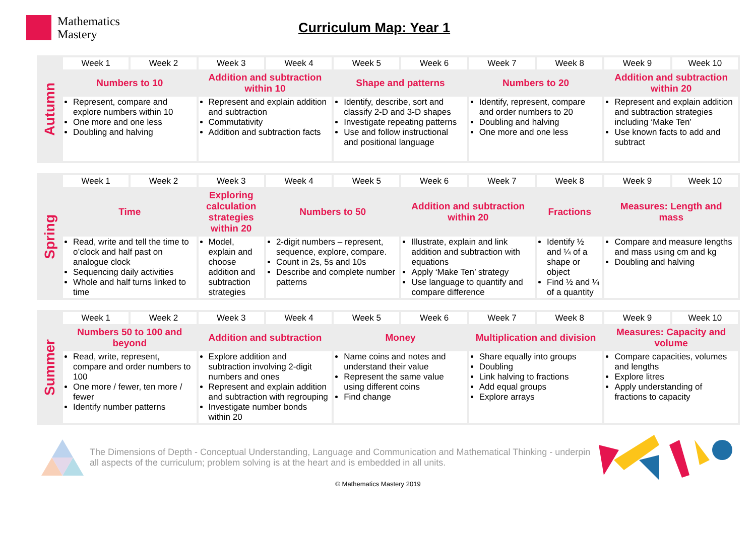Mathematics
Mastery
Curriculum Map: Year 1
| Autumn | Week 1 | Week 2 | Week 3 | Week 4 | Week 5 | Week 6 | Week 7 | Week 8 | Week 9 | Week 10 |
| | Numbers to 10 | | Addition and subtraction within 10 | | Shape and patterns | | Numbers to 20 | | Addition and subtraction within 20 | |
| | Represent, compare and explore numbers within 10 One more and one less Doubling and halving | | Represent and explain addition and subtraction Commutativity Addition and subtraction facts | | Identify, describe, sort and classify 2-D and 3-D shapes Investigate repeating patterns Use and follow instructional and positional language | | Identify, represent, compare and order numbers to 20 Doubling and halving One more and one less | | Represent and explain addition and subtraction strategies including ‘Make Ten’ Use known facts to add and subtract | |
| Spring | Week 1 | Week 2 | Week 3 | Week 4 | Week 5 | Week 6 | Week 7 | Week 8 | Week 9 | Week 10 |
| | Time | | Exploring calculation strategies within 20 | Numbers to 50 | | Addition and subtraction within 20 | | Fractions | Measures: Length and mass | |
| | Read, write and tell the time to o’clock and half past on analogue clock Sequencing daily activities Whole and half turns linked to time | | Model, explain and choose addition and subtraction strategies | 2-digit numbers – represent, sequence, explore, compare. Count in 2s, 5s and 10s Describe and complete number patterns | | Illustrate, explain and link addition and subtraction with equations Apply ‘Make Ten’ strategy Use language to quantify and compare difference | | Identify ½ and ¼ of a shape or object Find ½ and ¼ of a quantity | Compare and measure lengths and mass using cm and kg Doubling and halving | |
| Summer | Week 1 | Week 2 | Week 3 | Week 4 | Week 5 | Week 6 | Week 7 | Week 8 | Week 9 | Week 10 |
| | Numbers 50 to 100 and beyond | | Addition and subtraction | | Money | | Multiplication and division | | Measures: Capacity and volume | |
| | Read, write, represent, compare and order numbers to 100 One more / fewer, ten more / fewer Identify number patterns | | Explore addition and subtraction involving 2-digit numbers and ones Represent and explain addition and subtraction with regrouping Investigate number bonds within 20 | | Name coins and notes and understand their value Represent the same value using different coins Find change | | Share equally into groups Doubling Link halving to fractions Add equal groups Explore arrays | | Compare capacities, volumes and lengths Explore litres Apply understanding of fractions to capacity | |
The Dimensions of Depth - Conceptual Understanding, Language and Communication and Mathematical Thinking - underpin all aspects of the curriculum; problem solving is at the heart and is embedded in all units.
© Mathematics Mastery 2019